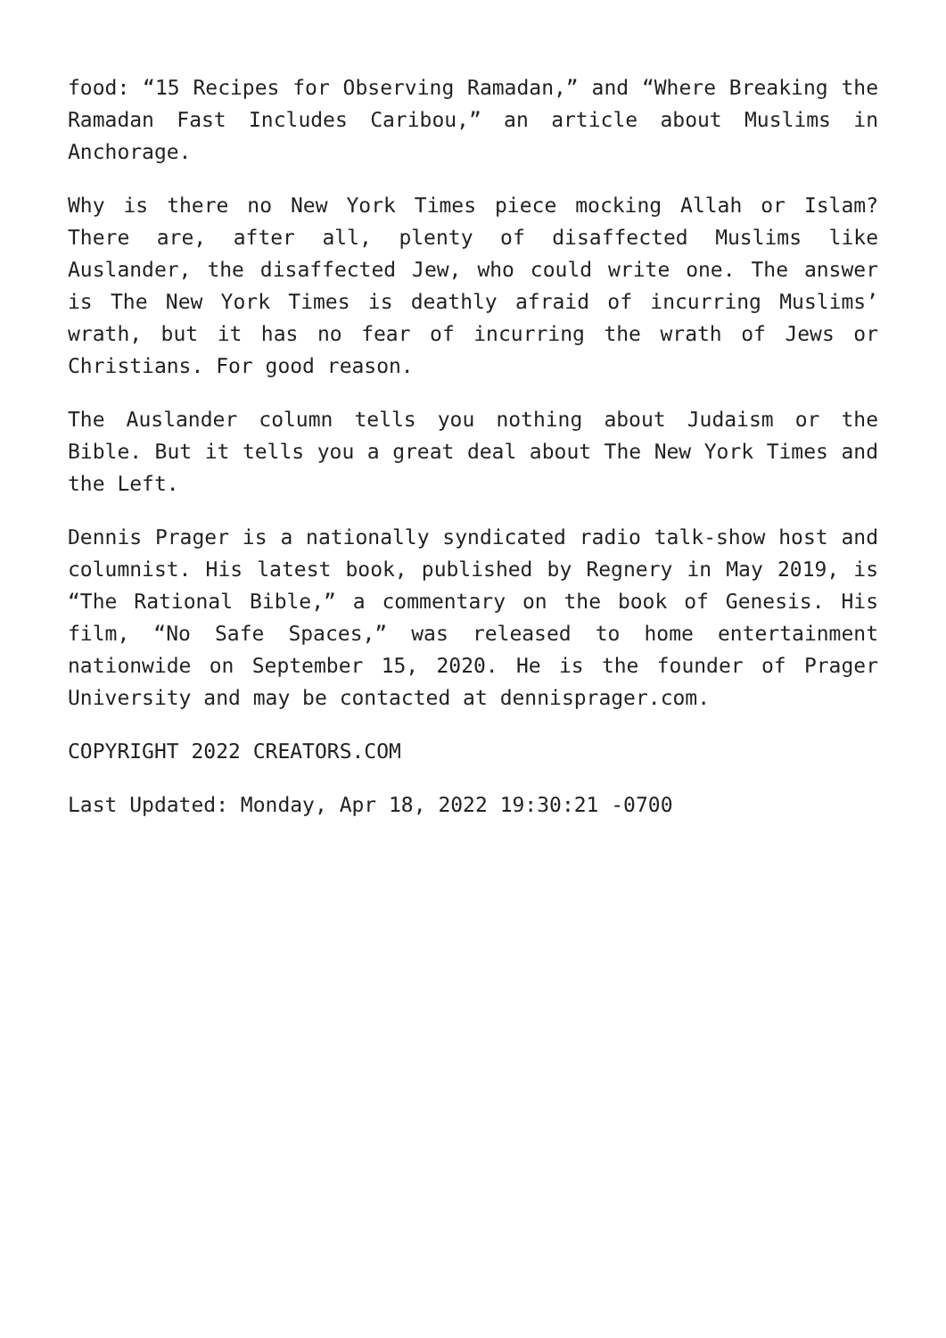food: “15 Recipes for Observing Ramadan,” and “Where Breaking the Ramadan Fast Includes Caribou,” an article about Muslims in Anchorage.
Why is there no New York Times piece mocking Allah or Islam? There are, after all, plenty of disaffected Muslims like Auslander, the disaffected Jew, who could write one. The answer is The New York Times is deathly afraid of incurring Muslims’ wrath, but it has no fear of incurring the wrath of Jews or Christians. For good reason.
The Auslander column tells you nothing about Judaism or the Bible. But it tells you a great deal about The New York Times and the Left.
Dennis Prager is a nationally syndicated radio talk-show host and columnist. His latest book, published by Regnery in May 2019, is “The Rational Bible,” a commentary on the book of Genesis. His film, “No Safe Spaces,” was released to home entertainment nationwide on September 15, 2020. He is the founder of Prager University and may be contacted at dennisprager.com.
COPYRIGHT 2022 CREATORS.COM
Last Updated: Monday, Apr 18, 2022 19:30:21 -0700